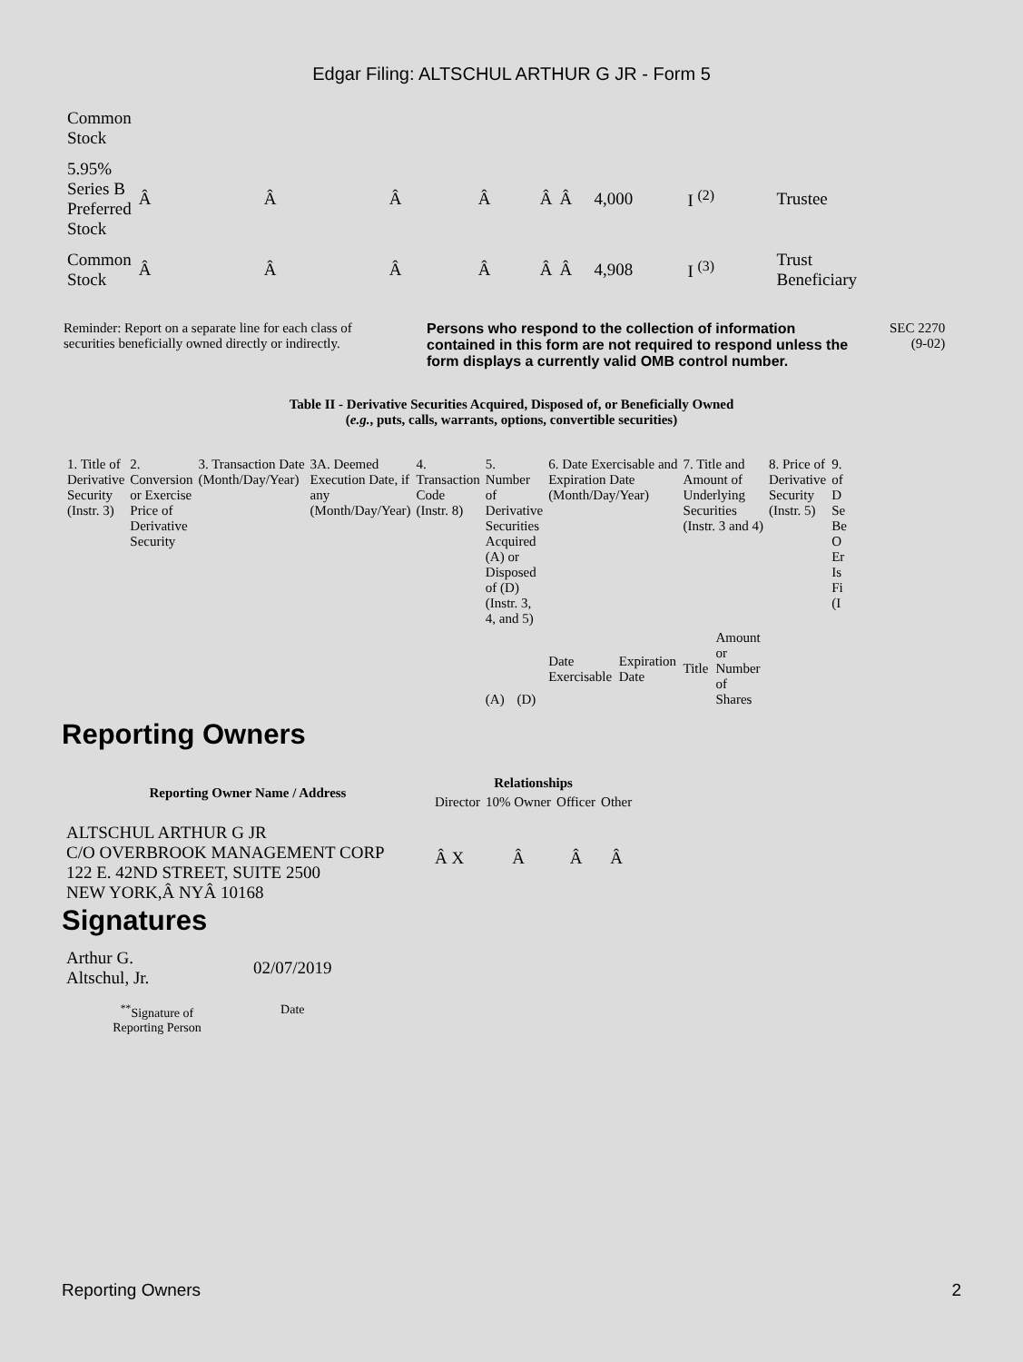Edgar Filing: ALTSCHUL ARTHUR G JR - Form 5
| Common Stock | | | | | | | | | |
| 5.95% Series B Preferred Stock | Â | Â | Â | Â | Â | Â | 4,000 | I <sup>(2)</sup> | Trustee |
| Common Stock | Â | Â | Â | Â | Â | Â | 4,908 | I <sup>(3)</sup> | Trust Beneficiary |
Reminder: Report on a separate line for each class of securities beneficially owned directly or indirectly.
Persons who respond to the collection of information contained in this form are not required to respond unless the form displays a currently valid OMB control number.
SEC 2270
(9-02)
Table II - Derivative Securities Acquired, Disposed of, or Beneficially Owned
(e.g., puts, calls, warrants, options, convertible securities)
| 1. Title of Derivative Security (Instr. 3) | 2. Conversion or Exercise Price of Derivative Security | 3. Transaction Date (Month/Day/Year) | 3A. Deemed Execution Date, if any (Month/Day/Year) | 4. Transaction Code (Instr. 8) | 5. Number of Derivative Securities Acquired (A) or Disposed of (D) (Instr. 3, 4, and 5) | | 6. Date Exercisable and Expiration Date (Month/Day/Year) | | 7. Title and Amount of Underlying Securities (Instr. 3 and 4) | | 8. Price of Derivative Security (Instr. 5) | 9. of D Se Be O Er Is Fi (I |
| --- | --- | --- | --- | --- | --- | --- | --- | --- | --- | --- | --- | --- |
| | | | | | (A) | (D) | Date Exercisable | Expiration Date | Title | Amount or Number of Shares | | |
Reporting Owners
| Reporting Owner Name / Address | Relationships | | | |
| --- | --- | --- | --- | --- |
| | Director | 10% Owner | Officer | Other |
| ALTSCHUL ARTHUR G JR C/O OVERBROOK MANAGEMENT CORP 122 E. 42ND STREET, SUITE 2500 NEW YORK,Â NYÂ 10168 | Â X | Â | Â | Â |
Signatures
| Arthur G. Altschul, Jr. | 02/07/2019 |
| <sup>**</sup> Signature of Reporting Person | Date |
Reporting Owners 2